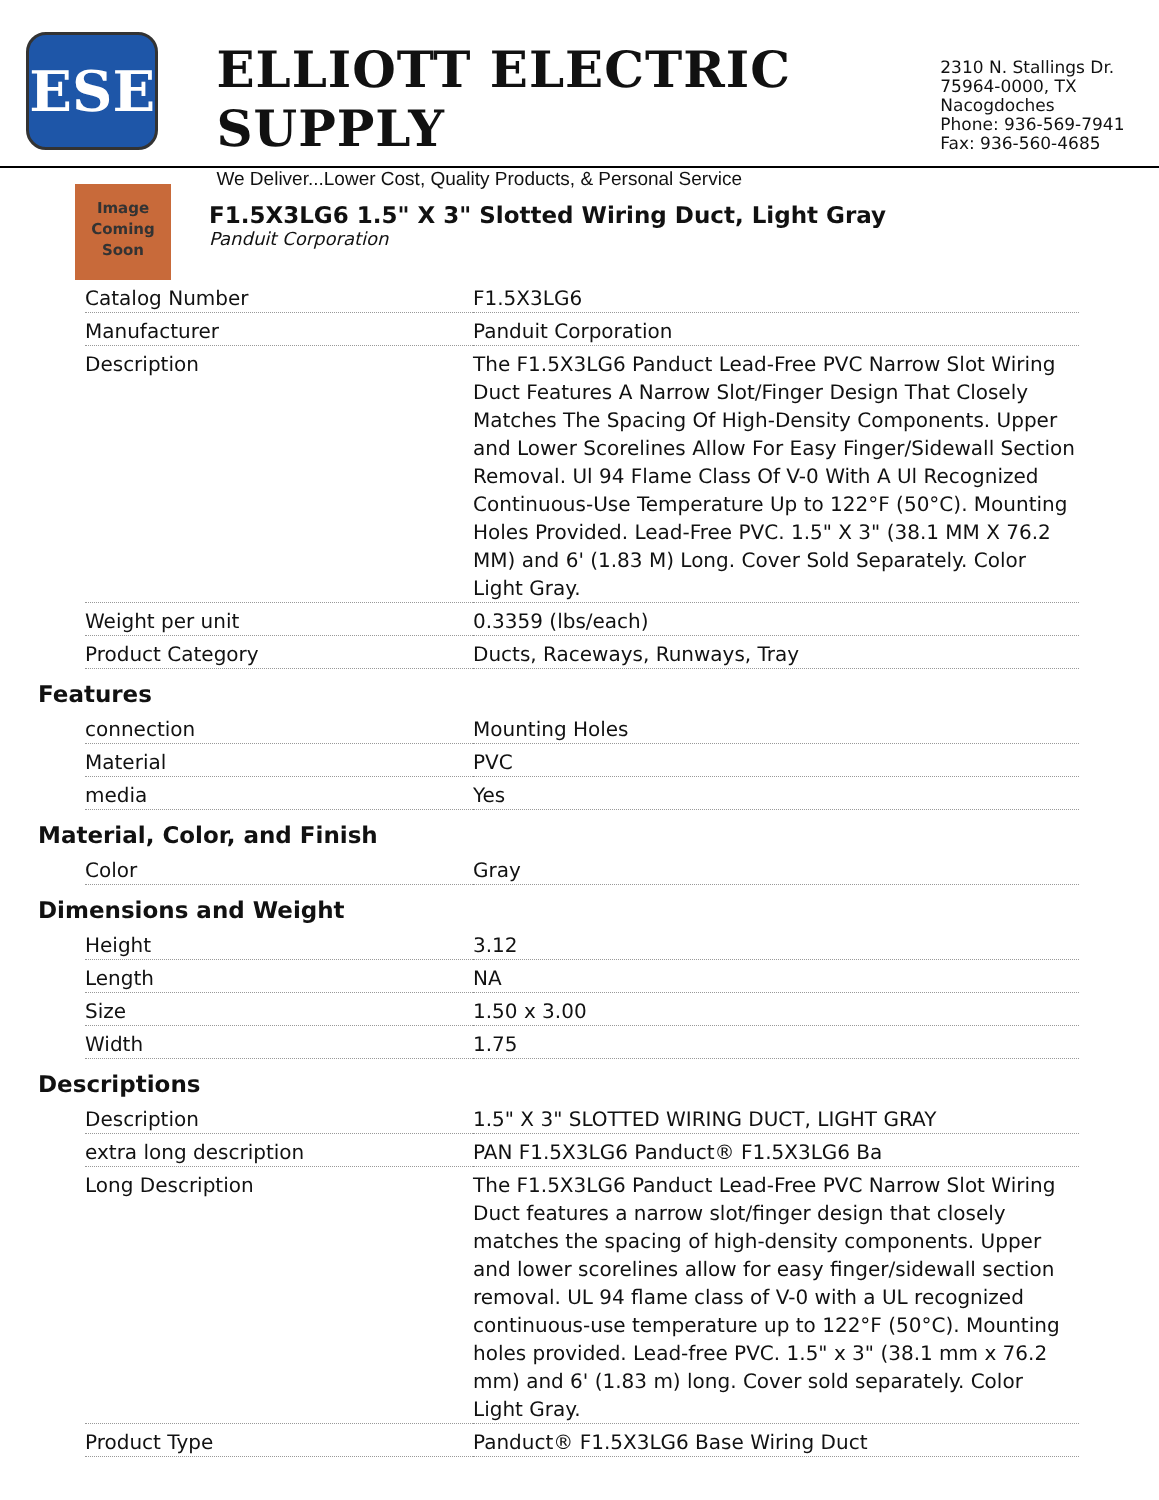ESE
ELLIOTT ELECTRIC SUPPLY
We Deliver...Lower Cost, Quality Products, & Personal Service
2310 N. Stallings Dr.
75964-0000, TX Nacogdoches
Phone: 936-569-7941
Fax: 936-560-4685
Image
Coming
Soon
F1.5X3LG6 1.5" X 3" Slotted Wiring Duct, Light Gray
Panduit Corporation
| Catalog Number | F1.5X3LG6 |
| Manufacturer | Panduit Corporation |
| Description | The F1.5X3LG6 Panduct Lead-Free PVC Narrow Slot Wiring Duct Features A Narrow Slot/Finger Design That Closely Matches The Spacing Of High-Density Components. Upper and Lower Scorelines Allow For Easy Finger/Sidewall Section Removal. Ul 94 Flame Class Of V-0 With A Ul Recognized Continuous-Use Temperature Up to 122°F (50°C). Mounting Holes Provided. Lead-Free PVC. 1.5" X 3" (38.1 MM X 76.2 MM) and 6' (1.83 M) Long. Cover Sold Separately. Color Light Gray. |
| Weight per unit | 0.3359 (lbs/each) |
| Product Category | Ducts, Raceways, Runways, Tray |
Features
| connection | Mounting Holes |
| Material | PVC |
| media | Yes |
Material, Color, and Finish
| Color | Gray |
Dimensions and Weight
| Height | 3.12 |
| Length | NA |
| Size | 1.50 x 3.00 |
| Width | 1.75 |
Descriptions
| Description | 1.5" X 3" SLOTTED WIRING DUCT, LIGHT GRAY |
| extra long description | PAN F1.5X3LG6 Panduct® F1.5X3LG6 Ba |
| Long Description | The F1.5X3LG6 Panduct Lead-Free PVC Narrow Slot Wiring Duct features a narrow slot/finger design that closely matches the spacing of high-density components. Upper and lower scorelines allow for easy finger/sidewall section removal. UL 94 flame class of V-0 with a UL recognized continuous-use temperature up to 122°F (50°C). Mounting holes provided. Lead-free PVC. 1.5" x 3" (38.1 mm x 76.2 mm) and 6' (1.83 m) long. Cover sold separately. Color Light Gray. |
| Product Type | Panduct® F1.5X3LG6 Base Wiring Duct |